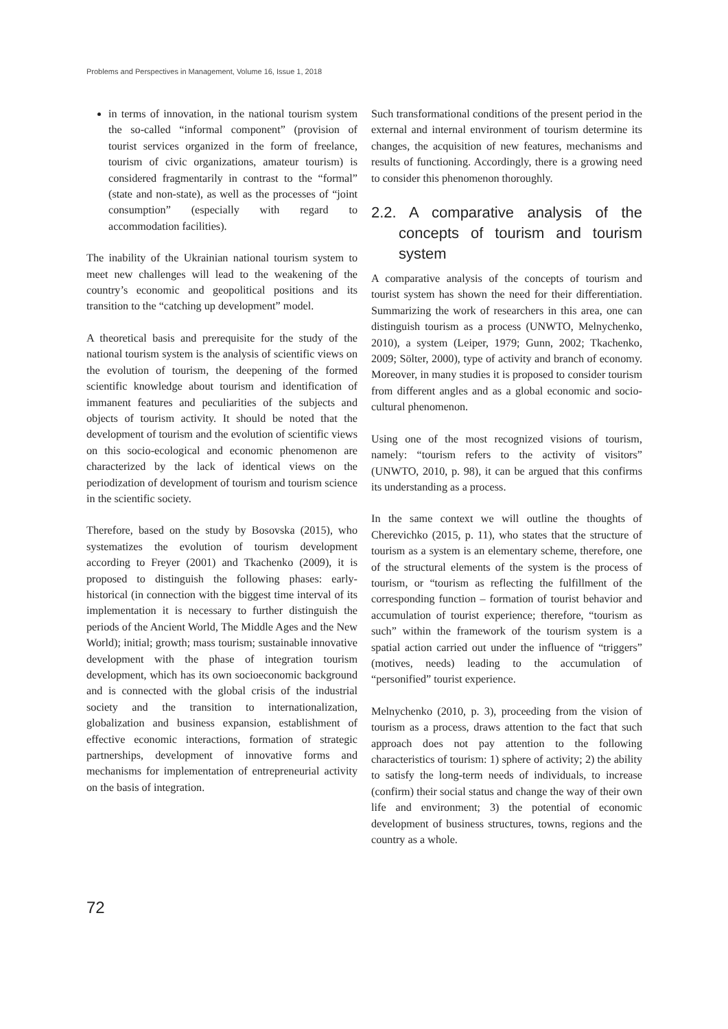Problems and Perspectives in Management, Volume 16, Issue 1, 2018
in terms of innovation, in the national tourism system the so-called “informal component” (provision of tourist services organized in the form of freelance, tourism of civic organizations, amateur tourism) is considered fragmentarily in contrast to the “formal” (state and non-state), as well as the processes of “joint consumption” (especially with regard to accommodation facilities).
The inability of the Ukrainian national tourism system to meet new challenges will lead to the weakening of the country’s economic and geopolitical positions and its transition to the “catching up development” model.
A theoretical basis and prerequisite for the study of the national tourism system is the analysis of scientific views on the evolution of tourism, the deepening of the formed scientific knowledge about tourism and identification of immanent features and peculiarities of the subjects and objects of tourism activity. It should be noted that the development of tourism and the evolution of scientific views on this socio-ecological and economic phenomenon are characterized by the lack of identical views on the periodization of development of tourism and tourism science in the scientific society.
Therefore, based on the study by Bosovska (2015), who systematizes the evolution of tourism development according to Freyer (2001) and Tkachenko (2009), it is proposed to distinguish the following phases: early-historical (in connection with the biggest time interval of its implementation it is necessary to further distinguish the periods of the Ancient World, The Middle Ages and the New World); initial; growth; mass tourism; sustainable innovative development with the phase of integration tourism development, which has its own socioeconomic background and is connected with the global crisis of the industrial society and the transition to internationalization, globalization and business expansion, establishment of effective economic interactions, formation of strategic partnerships, development of innovative forms and mechanisms for implementation of entrepreneurial activity on the basis of integration.
Such transformational conditions of the present period in the external and internal environment of tourism determine its changes, the acquisition of new features, mechanisms and results of functioning. Accordingly, there is a growing need to consider this phenomenon thoroughly.
2.2. A comparative analysis of the concepts of tourism and tourism system
A comparative analysis of the concepts of tourism and tourist system has shown the need for their differentiation. Summarizing the work of researchers in this area, one can distinguish tourism as a process (UNWTO, Melnychenko, 2010), a system (Leiper, 1979; Gunn, 2002; Tkachenko, 2009; Sölter, 2000), type of activity and branch of economy. Moreover, in many studies it is proposed to consider tourism from different angles and as a global economic and socio-cultural phenomenon.
Using one of the most recognized visions of tourism, namely: “tourism refers to the activity of visitors” (UNWTO, 2010, p. 98), it can be argued that this confirms its understanding as a process.
In the same context we will outline the thoughts of Cherevichko (2015, p. 11), who states that the structure of tourism as a system is an elementary scheme, therefore, one of the structural elements of the system is the process of tourism, or “tourism as reflecting the fulfillment of the corresponding function – formation of tourist behavior and accumulation of tourist experience; therefore, “tourism as such” within the framework of the tourism system is a spatial action carried out under the influence of “triggers” (motives, needs) leading to the accumulation of “personified” tourist experience.
Melnychenko (2010, p. 3), proceeding from the vision of tourism as a process, draws attention to the fact that such approach does not pay attention to the following characteristics of tourism: 1) sphere of activity; 2) the ability to satisfy the long-term needs of individuals, to increase (confirm) their social status and change the way of their own life and environment; 3) the potential of economic development of business structures, towns, regions and the country as a whole.
72